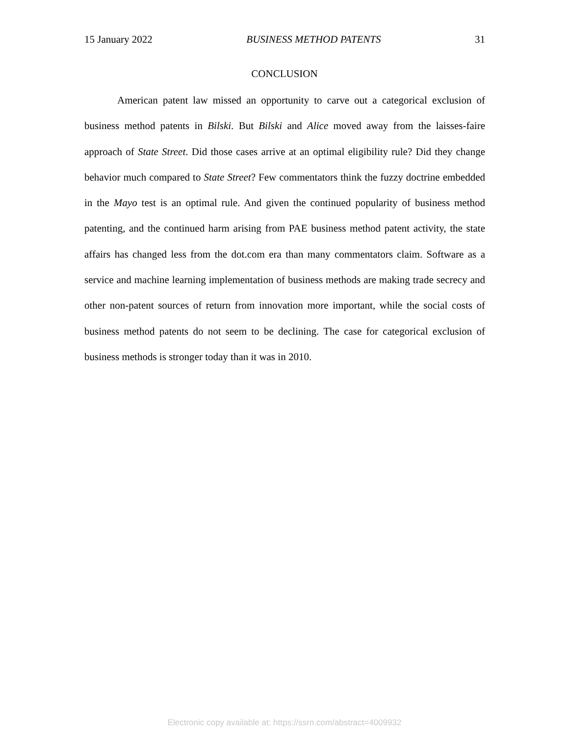15 January 2022 BUSINESS METHOD PATENTS 31
CONCLUSION
American patent law missed an opportunity to carve out a categorical exclusion of business method patents in Bilski. But Bilski and Alice moved away from the laisses-faire approach of State Street. Did those cases arrive at an optimal eligibility rule? Did they change behavior much compared to State Street? Few commentators think the fuzzy doctrine embedded in the Mayo test is an optimal rule. And given the continued popularity of business method patenting, and the continued harm arising from PAE business method patent activity, the state affairs has changed less from the dot.com era than many commentators claim. Software as a service and machine learning implementation of business methods are making trade secrecy and other non-patent sources of return from innovation more important, while the social costs of business method patents do not seem to be declining. The case for categorical exclusion of business methods is stronger today than it was in 2010.
Electronic copy available at: https://ssrn.com/abstract=4009932